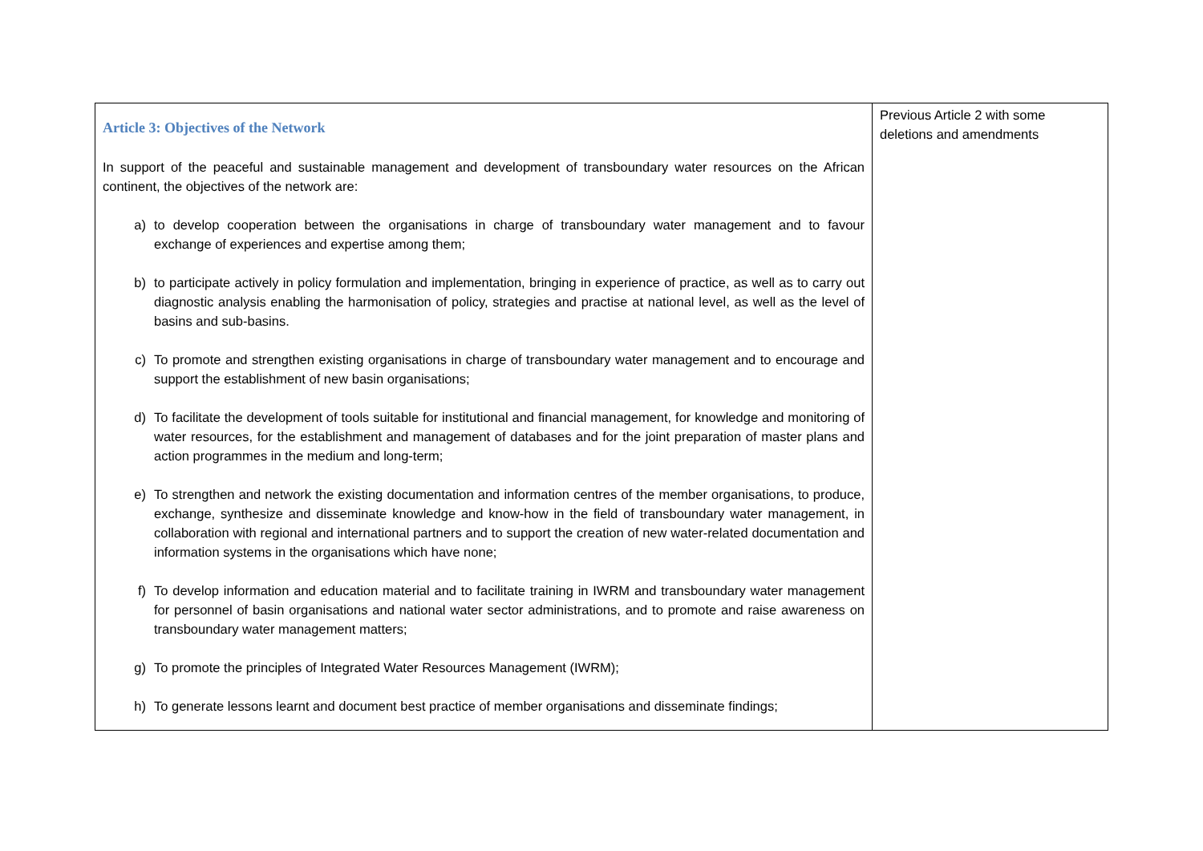| Article 3: Objectives of the Network In support of the peaceful and sustainable management and development of transboundary water resources on the African continent, the objectives of the network are: a) to develop cooperation between the organisations in charge of transboundary water management and to favour exchange of experiences and expertise among them; b) to participate actively in policy formulation and implementation, bringing in experience of practice, as well as to carry out diagnostic analysis enabling the harmonisation of policy, strategies and practise at national level, as well as the level of basins and sub-basins. c) To promote and strengthen existing organisations in charge of transboundary water management and to encourage and support the establishment of new basin organisations; d) To facilitate the development of tools suitable for institutional and financial management, for knowledge and monitoring of water resources, for the establishment and management of databases and for the joint preparation of master plans and action programmes in the medium and long-term; e) To strengthen and network the existing documentation and information centres of the member organisations, to produce, exchange, synthesize and disseminate knowledge and know-how in the field of transboundary water management, in collaboration with regional and international partners and to support the creation of new water-related documentation and information systems in the organisations which have none; f) To develop information and education material and to facilitate training in IWRM and transboundary water management for personnel of basin organisations and national water sector administrations, and to promote and raise awareness on transboundary water management matters; g) To promote the principles of Integrated Water Resources Management (IWRM); h) To generate lessons learnt and document best practice of member organisations and disseminate findings; | Previous Article 2 with some deletions and amendments |